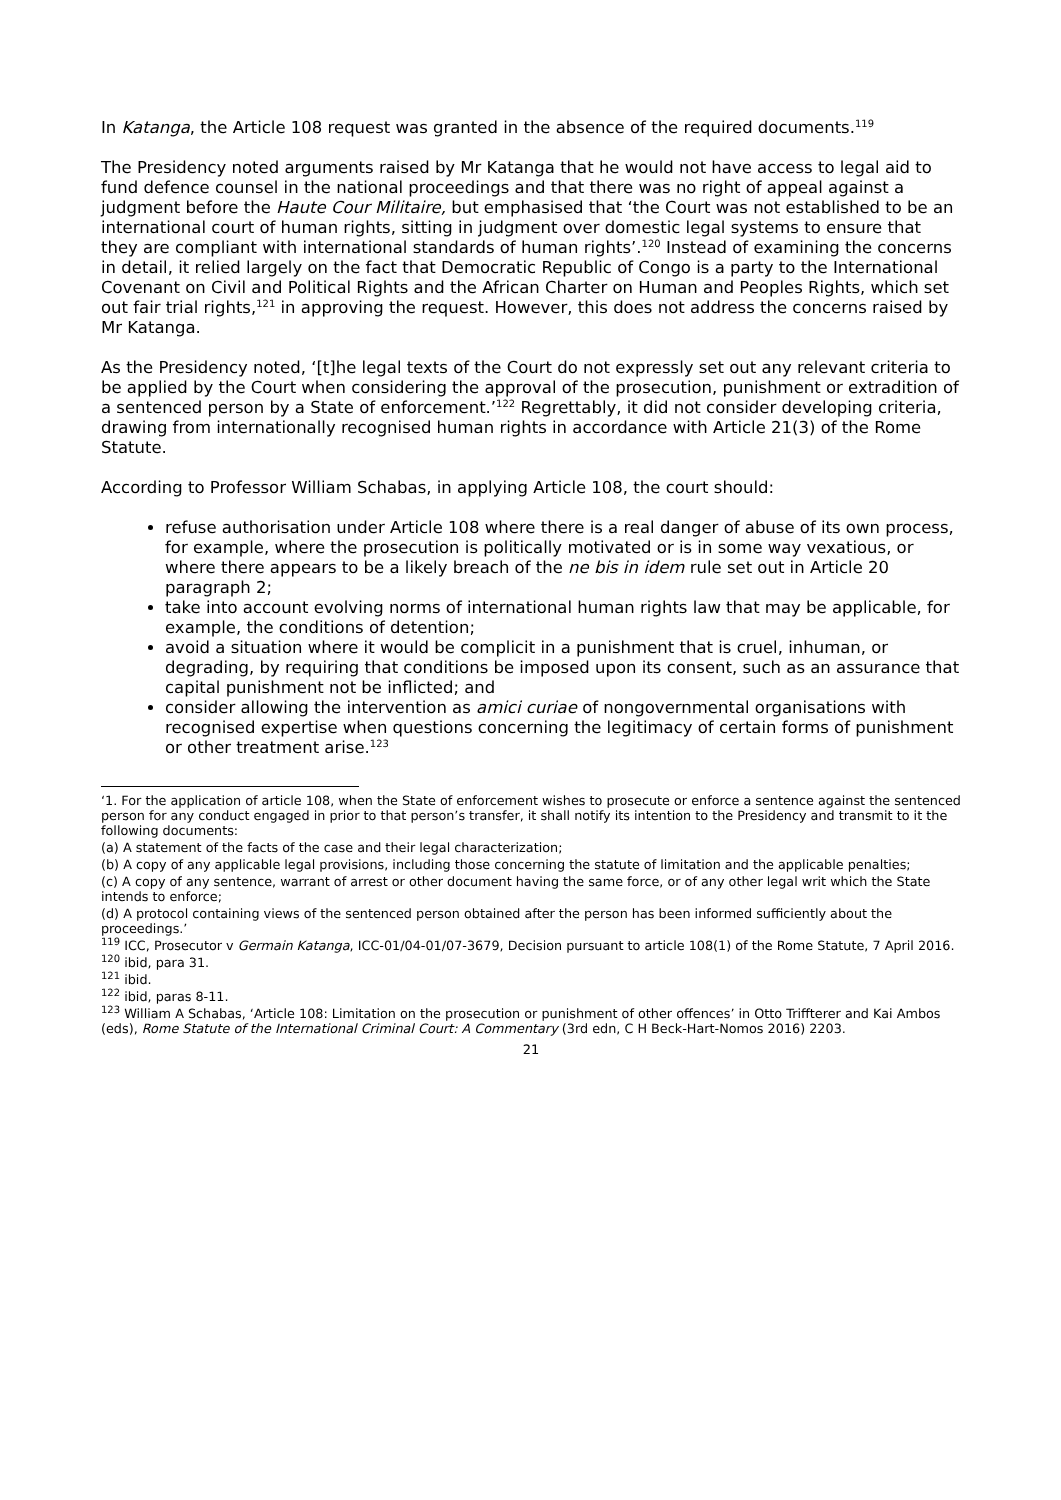In Katanga, the Article 108 request was granted in the absence of the required documents.<sup>119</sup>
The Presidency noted arguments raised by Mr Katanga that he would not have access to legal aid to fund defence counsel in the national proceedings and that there was no right of appeal against a judgment before the Haute Cour Militaire, but emphasised that ‘the Court was not established to be an international court of human rights, sitting in judgment over domestic legal systems to ensure that they are compliant with international standards of human rights’.<sup>120</sup> Instead of examining the concerns in detail, it relied largely on the fact that Democratic Republic of Congo is a party to the International Covenant on Civil and Political Rights and the African Charter on Human and Peoples Rights, which set out fair trial rights,<sup>121</sup> in approving the request. However, this does not address the concerns raised by Mr Katanga.
As the Presidency noted, ‘[t]he legal texts of the Court do not expressly set out any relevant criteria to be applied by the Court when considering the approval of the prosecution, punishment or extradition of a sentenced person by a State of enforcement.’<sup>122</sup> Regrettably, it did not consider developing criteria, drawing from internationally recognised human rights in accordance with Article 21(3) of the Rome Statute.
According to Professor William Schabas, in applying Article 108, the court should:
refuse authorisation under Article 108 where there is a real danger of abuse of its own process, for example, where the prosecution is politically motivated or is in some way vexatious, or where there appears to be a likely breach of the ne bis in idem rule set out in Article 20 paragraph 2;
take into account evolving norms of international human rights law that may be applicable, for example, the conditions of detention;
avoid a situation where it would be complicit in a punishment that is cruel, inhuman, or degrading, by requiring that conditions be imposed upon its consent, such as an assurance that capital punishment not be inflicted; and
consider allowing the intervention as amici curiae of nongovernmental organisations with recognised expertise when questions concerning the legitimacy of certain forms of punishment or other treatment arise.<sup>123</sup>
‘1. For the application of article 108, when the State of enforcement wishes to prosecute or enforce a sentence against the sentenced person for any conduct engaged in prior to that person’s transfer, it shall notify its intention to the Presidency and transmit to it the following documents:
(a) A statement of the facts of the case and their legal characterization;
(b) A copy of any applicable legal provisions, including those concerning the statute of limitation and the applicable penalties;
(c) A copy of any sentence, warrant of arrest or other document having the same force, or of any other legal writ which the State intends to enforce;
(d) A protocol containing views of the sentenced person obtained after the person has been informed sufficiently about the proceedings.’
<sup>119</sup> ICC, Prosecutor v Germain Katanga, ICC-01/04-01/07-3679, Decision pursuant to article 108(1) of the Rome Statute, 7 April 2016.
<sup>120</sup> ibid, para 31.
<sup>121</sup> ibid.
<sup>122</sup> ibid, paras 8-11.
<sup>123</sup> William A Schabas, ‘Article 108: Limitation on the prosecution or punishment of other offences’ in Otto Triffterer and Kai Ambos (eds), Rome Statute of the International Criminal Court: A Commentary (3rd edn, C H Beck-Hart-Nomos 2016) 2203.
21